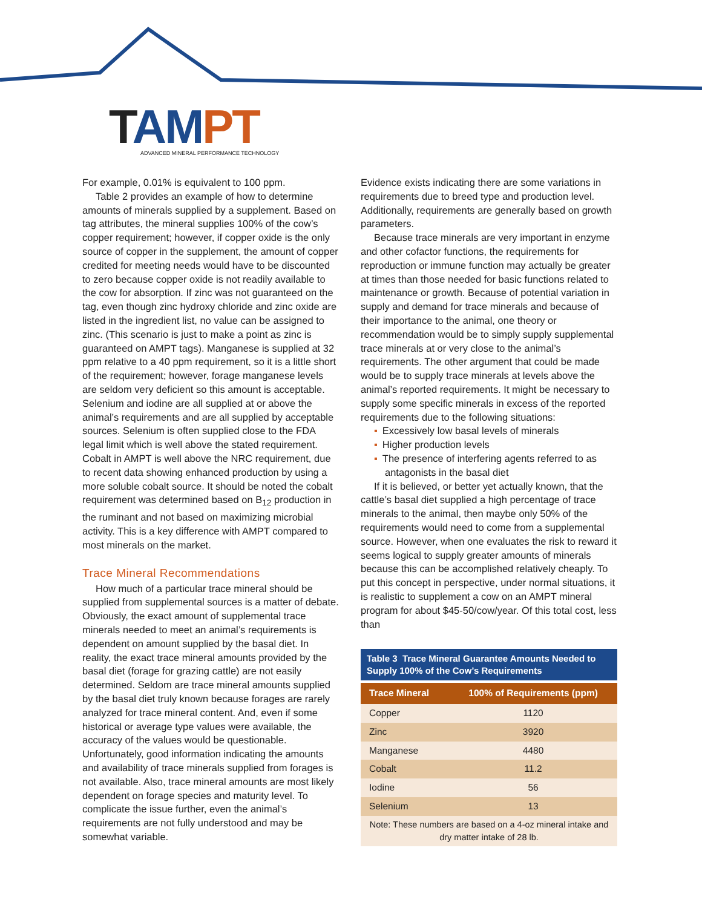TAM PT
ADVANCED MINERAL PERFORMANCE TECHNOLOGY
For example, 0.01% is equivalent to 100 ppm.
Table 2 provides an example of how to determine amounts of minerals supplied by a supplement. Based on tag attributes, the mineral supplies 100% of the cow’s copper requirement; however, if copper oxide is the only source of copper in the supplement, the amount of copper credited for meeting needs would have to be discounted to zero because copper oxide is not readily available to the cow for absorption. If zinc was not guaranteed on the tag, even though zinc hydroxy chloride and zinc oxide are listed in the ingredient list, no value can be assigned to zinc. (This scenario is just to make a point as zinc is guaranteed on AMPT tags). Manganese is supplied at 32 ppm relative to a 40 ppm requirement, so it is a little short of the requirement; however, forage manganese levels are seldom very deficient so this amount is acceptable. Selenium and iodine are all supplied at or above the animal’s requirements and are all supplied by acceptable sources. Selenium is often supplied close to the FDA legal limit which is well above the stated requirement. Cobalt in AMPT is well above the NRC requirement, due to recent data showing enhanced production by using a more soluble cobalt source. It should be noted the cobalt requirement was determined based on B<sub>12</sub> production in the ruminant and not based on maximizing microbial activity. This is a key difference with AMPT compared to most minerals on the market.
Trace Mineral Recommendations
How much of a particular trace mineral should be supplied from supplemental sources is a matter of debate. Obviously, the exact amount of supplemental trace minerals needed to meet an animal’s requirements is dependent on amount supplied by the basal diet. In reality, the exact trace mineral amounts provided by the basal diet (forage for grazing cattle) are not easily determined. Seldom are trace mineral amounts supplied by the basal diet truly known because forages are rarely analyzed for trace mineral content. And, even if some historical or average type values were available, the accuracy of the values would be questionable. Unfortunately, good information indicating the amounts and availability of trace minerals supplied from forages is not available. Also, trace mineral amounts are most likely dependent on forage species and maturity level. To complicate the issue further, even the animal’s requirements are not fully understood and may be somewhat variable.
Evidence exists indicating there are some variations in requirements due to breed type and production level. Additionally, requirements are generally based on growth parameters.
Because trace minerals are very important in enzyme and other cofactor functions, the requirements for reproduction or immune function may actually be greater at times than those needed for basic functions related to maintenance or growth. Because of potential variation in supply and demand for trace minerals and because of their importance to the animal, one theory or recommendation would be to simply supply supplemental trace minerals at or very close to the animal’s requirements. The other argument that could be made would be to supply trace minerals at levels above the animal’s reported requirements. It might be necessary to supply some specific minerals in excess of the reported requirements due to the following situations:
▪ Excessively low basal levels of minerals
▪ Higher production levels
▪ The presence of interfering agents referred to as antagonists in the basal diet
If it is believed, or better yet actually known, that the cattle’s basal diet supplied a high percentage of trace minerals to the animal, then maybe only 50% of the requirements would need to come from a supplemental source. However, when one evaluates the risk to reward it seems logical to supply greater amounts of minerals because this can be accomplished relatively cheaply. To put this concept in perspective, under normal situations, it is realistic to supplement a cow on an AMPT mineral program for about $45-50/cow/year. Of this total cost, less than
Table 3 Trace Mineral Guarantee Amounts Needed to Supply 100% of the Cow’s Requirements
| Trace Mineral | 100% of Requirements (ppm) |
| --- | --- |
| Copper | 1120 |
| Zinc | 3920 |
| Manganese | 4480 |
| Cobalt | 11.2 |
| Iodine | 56 |
| Selenium | 13 |
Note: These numbers are based on a 4-oz mineral intake and dry matter intake of 28 lb.